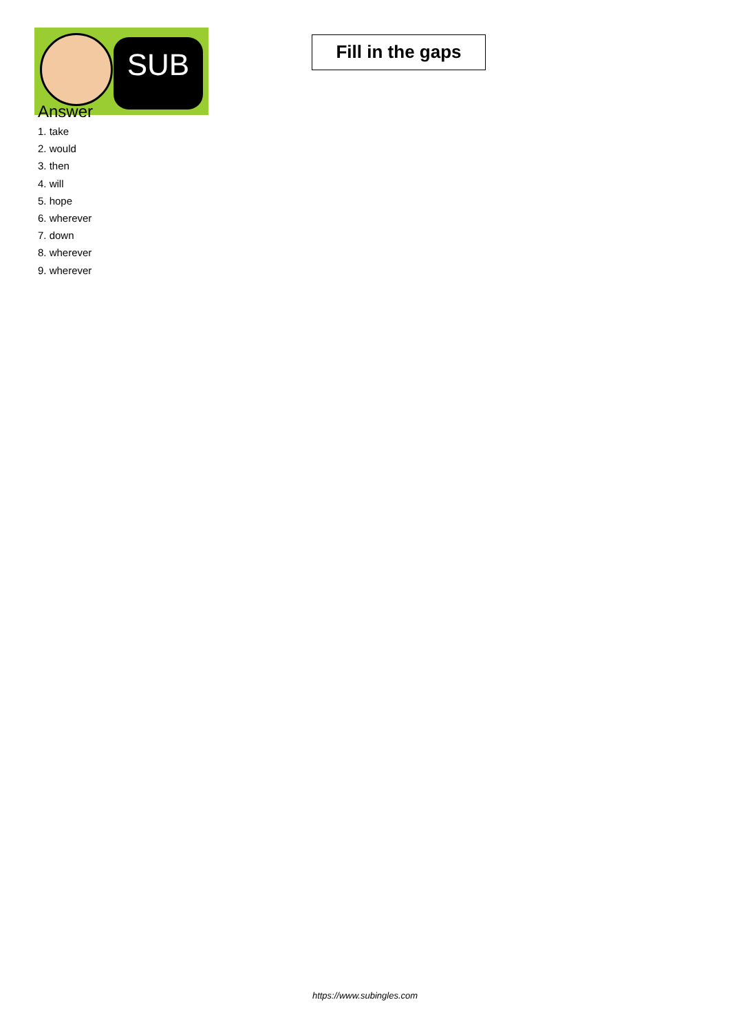SUB
Fill in the gaps
Answer
1. take
2. would
3. then
4. will
5. hope
6. wherever
7. down
8. wherever
9. wherever
https://www.subingles.com